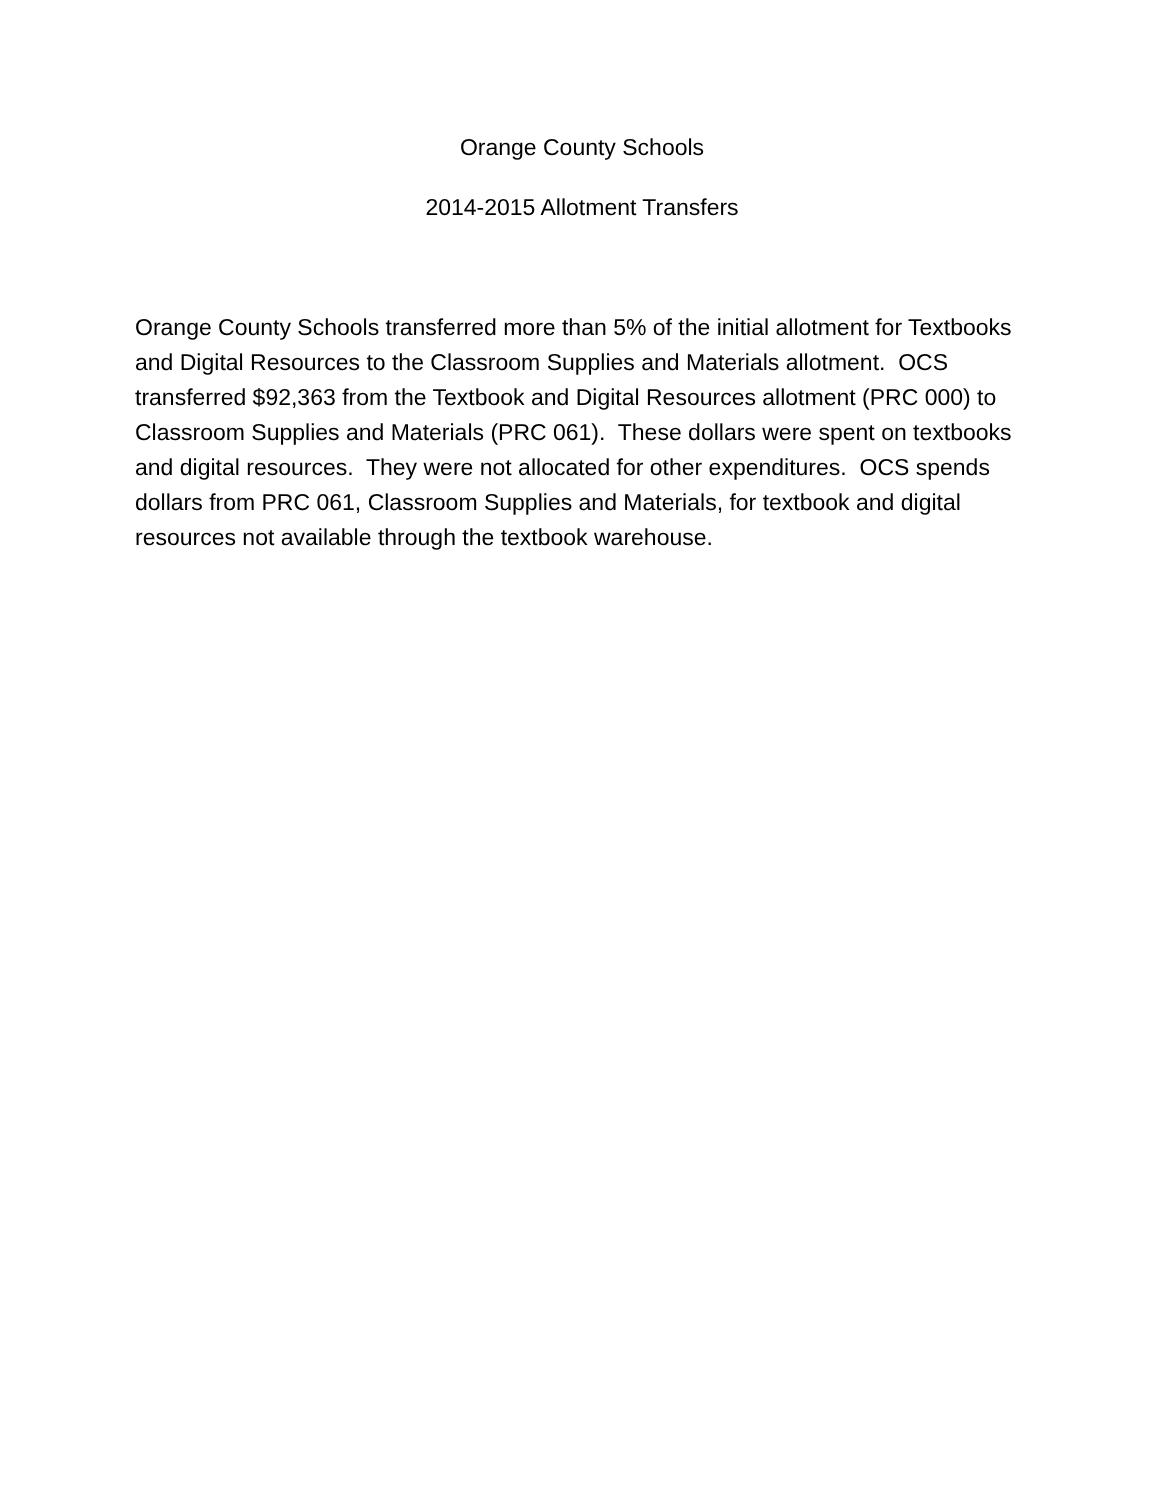Orange County Schools
2014-2015 Allotment Transfers
Orange County Schools transferred more than 5% of the initial allotment for Textbooks and Digital Resources to the Classroom Supplies and Materials allotment. OCS transferred $92,363 from the Textbook and Digital Resources allotment (PRC 000) to Classroom Supplies and Materials (PRC 061). These dollars were spent on textbooks and digital resources. They were not allocated for other expenditures. OCS spends dollars from PRC 061, Classroom Supplies and Materials, for textbook and digital resources not available through the textbook warehouse.